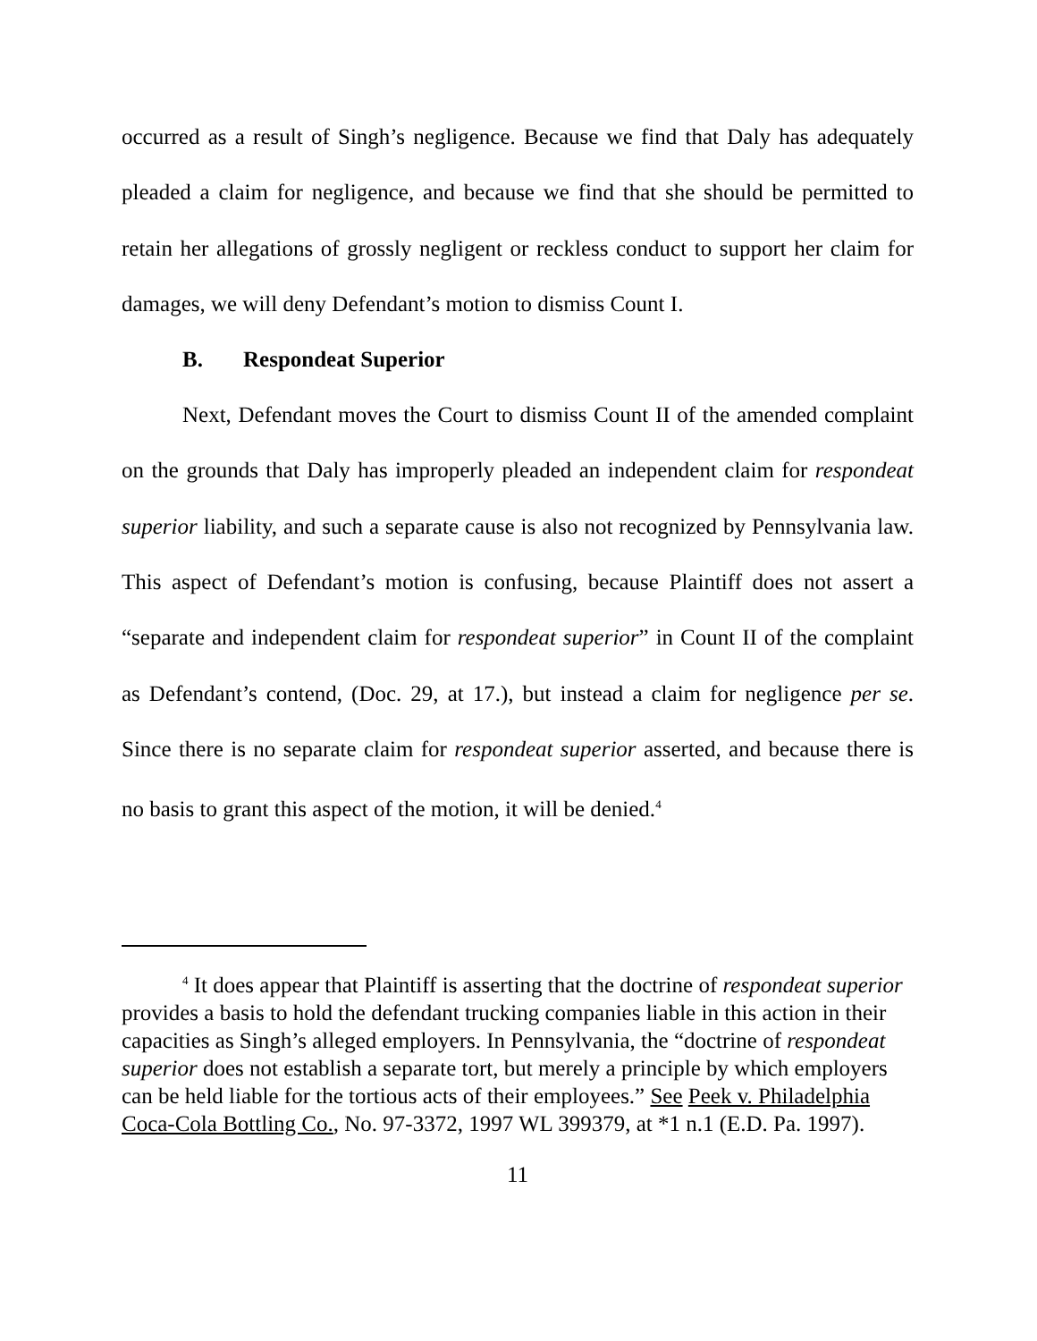occurred as a result of Singh’s negligence. Because we find that Daly has adequately pleaded a claim for negligence, and because we find that she should be permitted to retain her allegations of grossly negligent or reckless conduct to support her claim for damages, we will deny Defendant’s motion to dismiss Count I.
B. Respondeat Superior
Next, Defendant moves the Court to dismiss Count II of the amended complaint on the grounds that Daly has improperly pleaded an independent claim for respondeat superior liability, and such a separate cause is also not recognized by Pennsylvania law. This aspect of Defendant’s motion is confusing, because Plaintiff does not assert a “separate and independent claim for respondeat superior” in Count II of the complaint as Defendant’s contend, (Doc. 29, at 17.), but instead a claim for negligence per se. Since there is no separate claim for respondeat superior asserted, and because there is no basis to grant this aspect of the motion, it will be denied.<sup>4</sup>
<sup>4</sup> It does appear that Plaintiff is asserting that the doctrine of respondeat superior provides a basis to hold the defendant trucking companies liable in this action in their capacities as Singh’s alleged employers. In Pennsylvania, the “doctrine of respondeat superior does not establish a separate tort, but merely a principle by which employers can be held liable for the tortious acts of their employees.” See Peek v. Philadelphia Coca-Cola Bottling Co., No. 97-3372, 1997 WL 399379, at *1 n.1 (E.D. Pa. 1997).
11